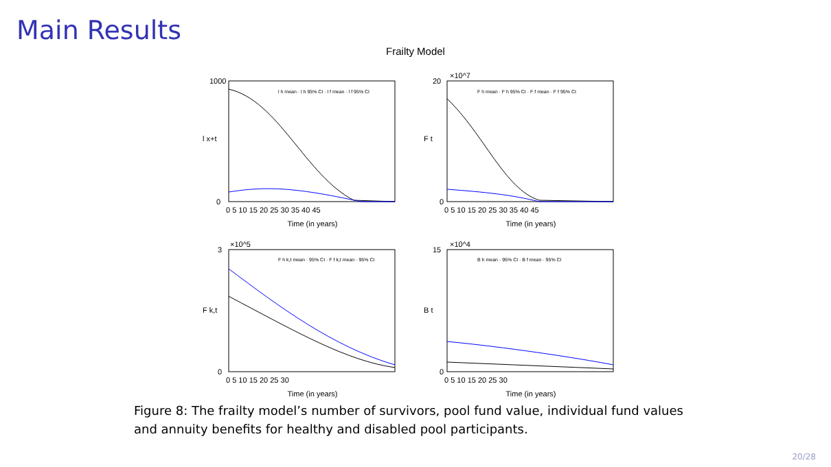Main Results
Frailty Model
Time (in years)
Time (in years)
Time (in years)
Time (in years)
l x+t
F t
F k,t
B t
1000
0
20
0
3
0
15
0
×10^7
×10^5
×10^4
0 5 10 15 20 25 30 35 40 45
0 5 10 15 20 25 30 35 40 45
0 5 10 15 20 25 30
0 5 10 15 20 25 30
l h mean · l h 95% CI · l f mean · l f 95% CI
F h mean · F h 95% CI · F f mean · F f 95% CI
F h k,t mean · 95% CI · F f k,t mean · 95% CI
B h mean · 95% CI · B f mean · 95% CI
Figure 8: The frailty model’s number of survivors, pool fund value, individual fund values and annuity benefits for healthy and disabled pool participants.
20/28